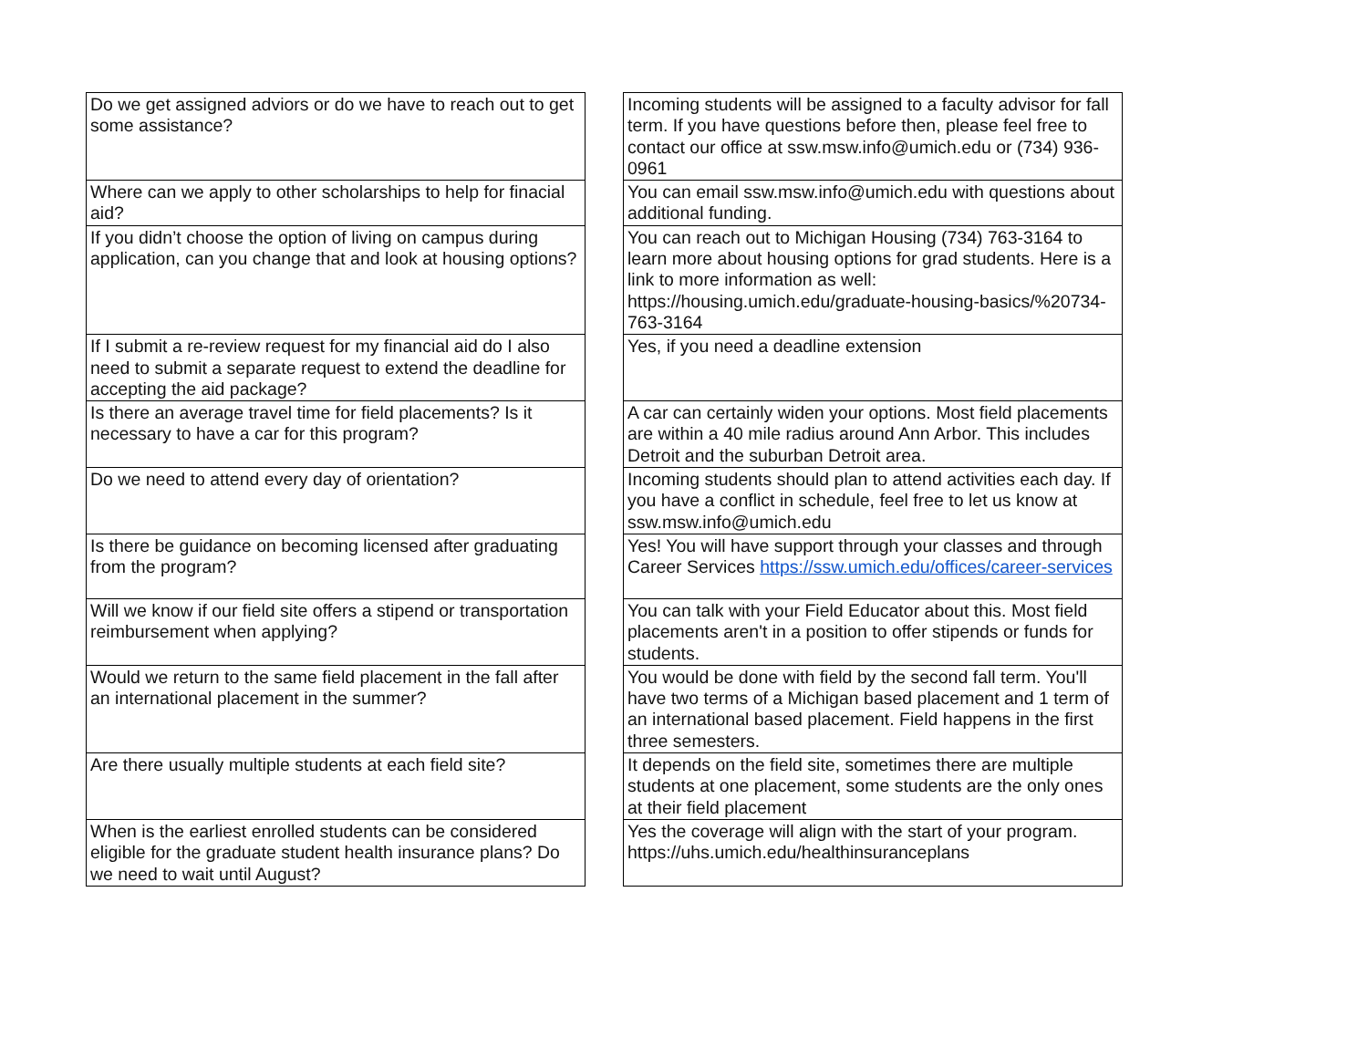| Do we get assigned adviors or do we have to reach out to get some assistance? | | Incoming students will be assigned to a faculty advisor for fall term. If you have questions before then, please feel free to contact our office at ssw.msw.info@umich.edu or (734) 936-0961 |
| Where can we apply to other scholarships to help for finacial aid? | | You can email ssw.msw.info@umich.edu with questions about additional funding. |
| If you didn’t choose the option of living on campus during application, can you change that and look at housing options? | | You can reach out to Michigan Housing (734) 763-3164 to learn more about housing options for grad students. Here is a link to more information as well: https://housing.umich.edu/graduate-housing-basics/%20734-763-3164 |
| If I submit a re-review request for my financial aid do I also need to submit a separate request to extend the deadline for accepting the aid package? | | Yes, if you need a deadline extension |
| Is there an average travel time for field placements? Is it necessary to have a car for this program? | | A car can certainly widen your options. Most field placements are within a 40 mile radius around Ann Arbor. This includes Detroit and the suburban Detroit area. |
| Do we need to attend every day of orientation? | | Incoming students should plan to attend activities each day. If you have a conflict in schedule, feel free to let us know at ssw.msw.info@umich.edu |
| Is there be guidance on becoming licensed after graduating from the program? | | Yes! You will have support through your classes and through Career Services https://ssw.umich.edu/offices/career-services |
| Will we know if our field site offers a stipend or transportation reimbursement when applying? | | You can talk with your Field Educator about this. Most field placements aren't in a position to offer stipends or funds for students. |
| Would we return to the same field placement in the fall after an international placement in the summer? | | You would be done with field by the second fall term. You'll have two terms of a Michigan based placement and 1 term of an international based placement. Field happens in the first three semesters. |
| Are there usually multiple students at each field site? | | It depends on the field site, sometimes there are multiple students at one placement, some students are the only ones at their field placement |
| When is the earliest enrolled students can be considered eligible for the graduate student health insurance plans? Do we need to wait until August? | | Yes the coverage will align with the start of your program. https://uhs.umich.edu/healthinsuranceplans |